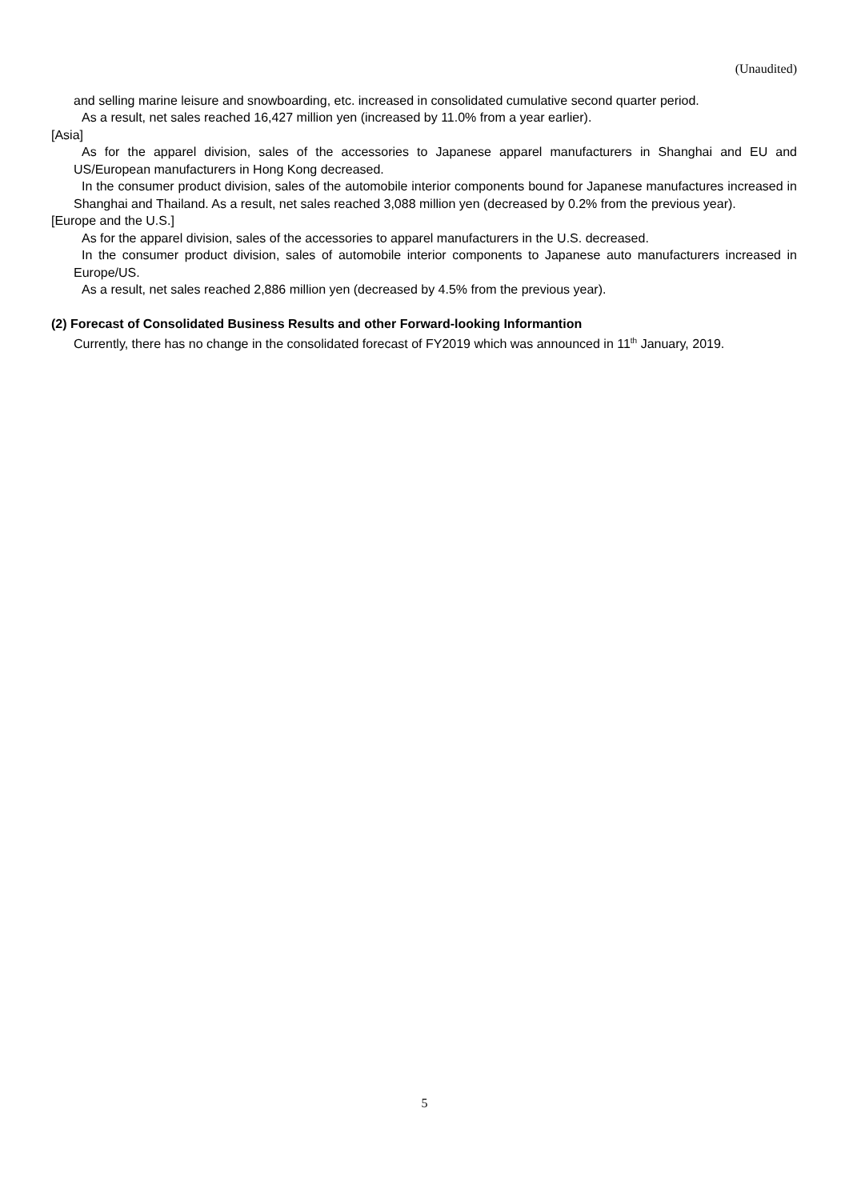(Unaudited)
and selling marine leisure and snowboarding, etc. increased in consolidated cumulative second quarter period.
As a result, net sales reached 16,427 million yen (increased by 11.0% from a year earlier).
[Asia]
As for the apparel division, sales of the accessories to Japanese apparel manufacturers in Shanghai and EU and US/European manufacturers in Hong Kong decreased.
In the consumer product division, sales of the automobile interior components bound for Japanese manufactures increased in Shanghai and Thailand. As a result, net sales reached 3,088 million yen (decreased by 0.2% from the previous year).
[Europe and the U.S.]
As for the apparel division, sales of the accessories to apparel manufacturers in the U.S. decreased.
In the consumer product division, sales of automobile interior components to Japanese auto manufacturers increased in Europe/US.
As a result, net sales reached 2,886 million yen (decreased by 4.5% from the previous year).
(2) Forecast of Consolidated Business Results and other Forward-looking Informantion
Currently, there has no change in the consolidated forecast of FY2019 which was announced in 11<sup>th</sup> January, 2019.
5